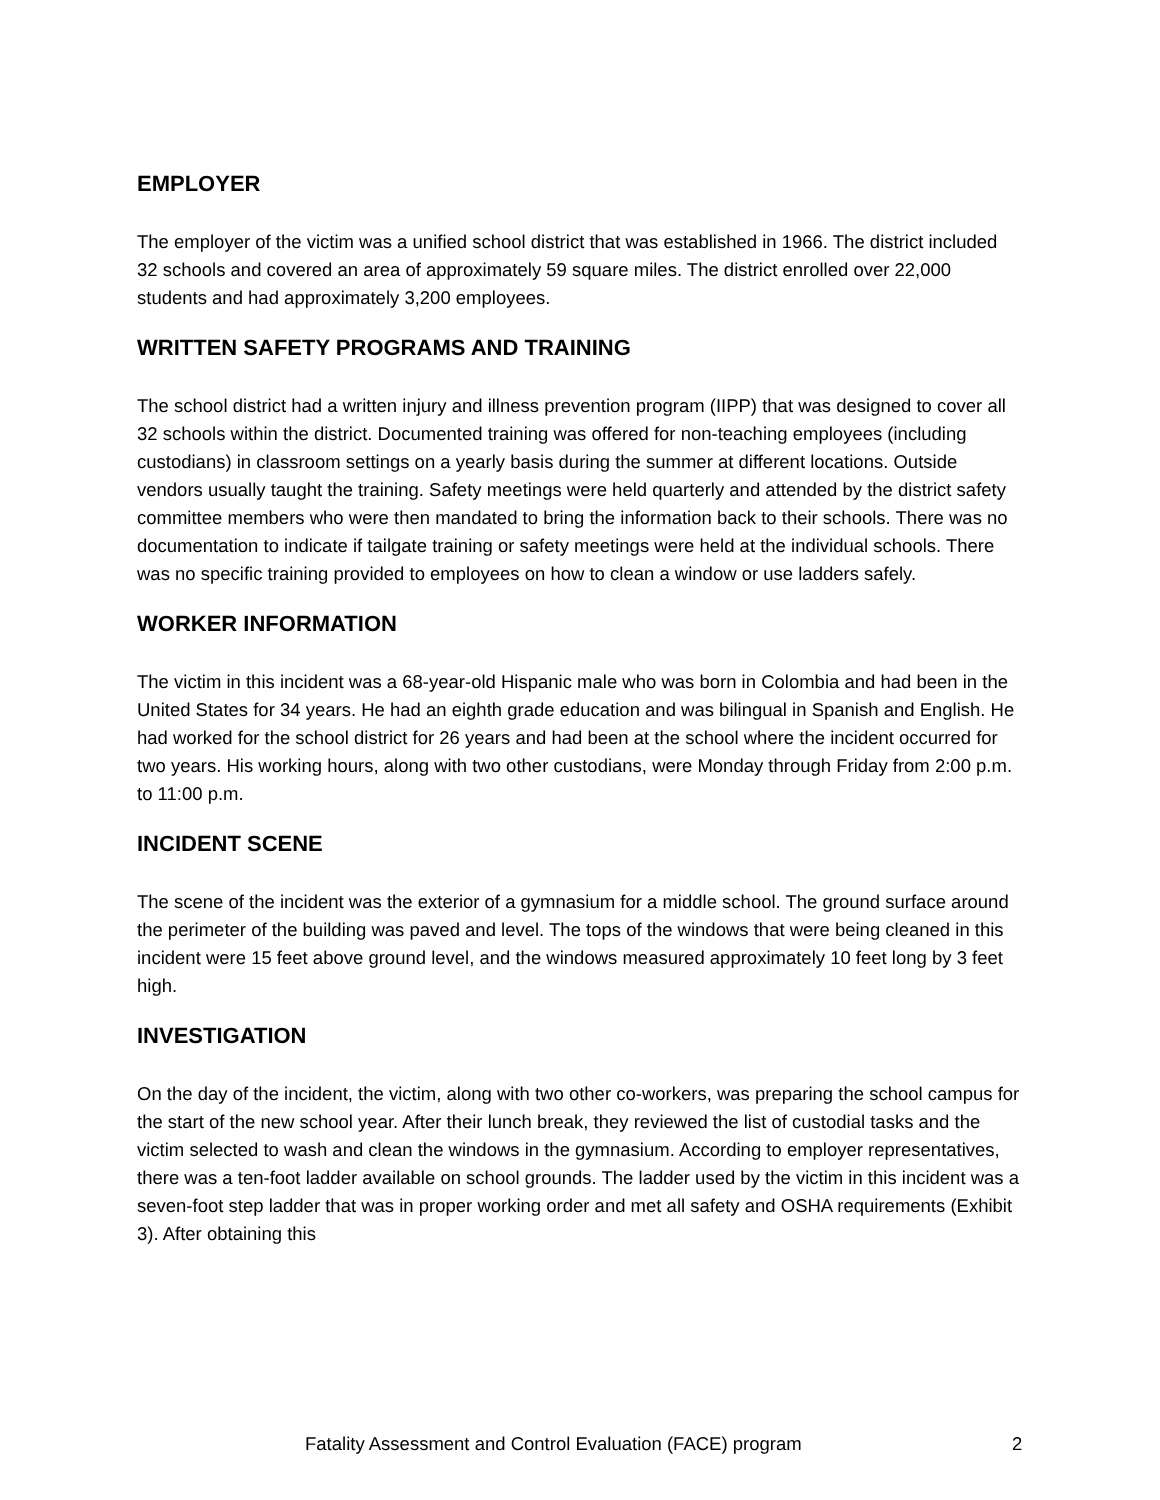EMPLOYER
The employer of the victim was a unified school district that was established in 1966. The district included 32 schools and covered an area of approximately 59 square miles. The district enrolled over 22,000 students and had approximately 3,200 employees.
WRITTEN SAFETY PROGRAMS AND TRAINING
The school district had a written injury and illness prevention program (IIPP) that was designed to cover all 32 schools within the district. Documented training was offered for non-teaching employees (including custodians) in classroom settings on a yearly basis during the summer at different locations. Outside vendors usually taught the training. Safety meetings were held quarterly and attended by the district safety committee members who were then mandated to bring the information back to their schools. There was no documentation to indicate if tailgate training or safety meetings were held at the individual schools. There was no specific training provided to employees on how to clean a window or use ladders safely.
WORKER INFORMATION
The victim in this incident was a 68-year-old Hispanic male who was born in Colombia and had been in the United States for 34 years. He had an eighth grade education and was bilingual in Spanish and English. He had worked for the school district for 26 years and had been at the school where the incident occurred for two years. His working hours, along with two other custodians, were Monday through Friday from 2:00 p.m. to 11:00 p.m.
INCIDENT SCENE
The scene of the incident was the exterior of a gymnasium for a middle school. The ground surface around the perimeter of the building was paved and level. The tops of the windows that were being cleaned in this incident were 15 feet above ground level, and the windows measured approximately 10 feet long by 3 feet high.
INVESTIGATION
On the day of the incident, the victim, along with two other co-workers, was preparing the school campus for the start of the new school year. After their lunch break, they reviewed the list of custodial tasks and the victim selected to wash and clean the windows in the gymnasium. According to employer representatives, there was a ten-foot ladder available on school grounds. The ladder used by the victim in this incident was a seven-foot step ladder that was in proper working order and met all safety and OSHA requirements (Exhibit 3). After obtaining this
Fatality Assessment and Control Evaluation (FACE) program 2